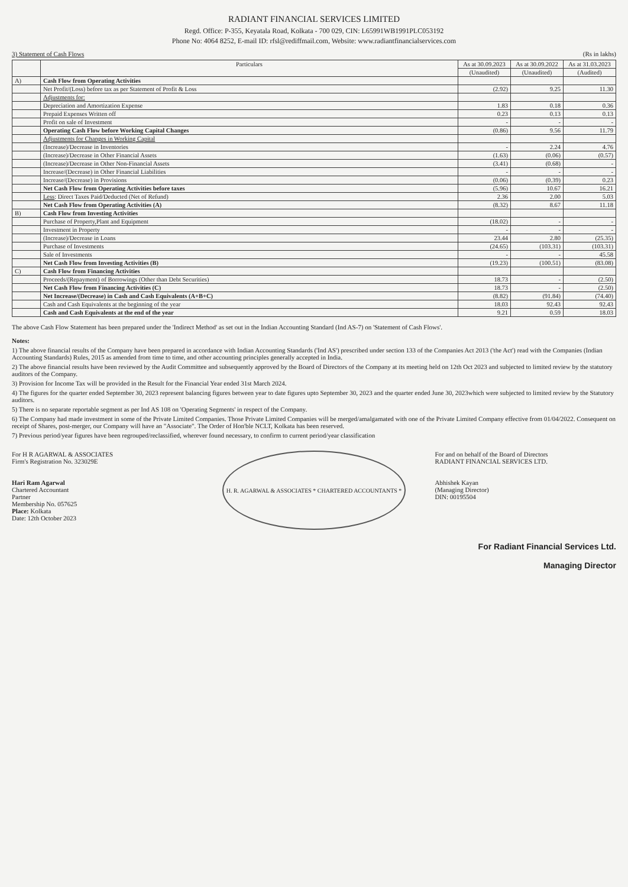RADIANT FINANCIAL SERVICES LIMITED
Regd. Office: P-355, Keyatala Road, Kolkata - 700 029, CIN: L65991WB1991PLC053192
Phone No: 4064 8252, E-mail ID: rfsl@rediffmail.com, Website: www.radiantfinancialservices.com
3) Statement of Cash Flows (Rs in lakhs)
| | Particulars | As at 30.09.2023 | As at 30.09.2022 | As at 31.03.2023 |
| --- | --- | --- | --- | --- |
| | | (Unaudited) | (Unaudited) | (Audited) |
| A) | Cash Flow from Operating Activities | | | |
| | Net Profit/(Loss) before tax as per Statement of Profit & Loss | (2.92) | 9.25 | 11.30 |
| | Adjustments for: | | | |
| | Depreciation and Amortization Expense | 1.83 | 0.18 | 0.36 |
| | Prepaid Expenses Written off | 0.23 | 0.13 | 0.13 |
| | Profit on sale of Investment | - | - | - |
| | Operating Cash Flow before Working Capital Changes | (0.86) | 9.56 | 11.79 |
| | Adjustments for Changes in Working Capital | | | |
| | (Increase)/Decrease in Inventories | - | 2.24 | 4.76 |
| | (Increase)/Decrease in Other Financial Assets | (1.63) | (0.06) | (0.57) |
| | (Increase)/Decrease in Other Non-Financial Assets | (3.41) | (0.68) | - |
| | Increase/(Decrease) in Other Financial Liabilities | - | - | - |
| | Increase/(Decrease) in Provisions | (0.06) | (0.39) | 0.23 |
| | Net Cash Flow from Operating Activities before taxes | (5.96) | 10.67 | 16.21 |
| | Less : Direct Taxes Paid/Deducted (Net of Refund) | 2.36 | 2.00 | 5.03 |
| | Net Cash Flow from Operating Activities (A) | (8.32) | 8.67 | 11.18 |
| B) | Cash Flow from Investing Activities | | | |
| | Purchase of Property,Plant and Equipment | (18.02) | - | - |
| | Investment in Property | - | - | - |
| | (Increase)/Decrease in Loans | 23.44 | 2.80 | (25.35) |
| | Purchase of Investments | (24.65) | (103.31) | (103.31) |
| | Sale of Investments | - | - | 45.58 |
| | Net Cash Flow from Investing Activities (B) | (19.23) | (100.51) | (83.08) |
| C) | Cash Flow from Financing Activities | | | |
| | Proceeds/(Repayment) of Borrowings (Other than Debt Securities) | 18.73 | - | (2.50) |
| | Net Cash Flow from Financing Activities (C) | 18.73 | - | (2.50) |
| | Net Increase/(Decrease) in Cash and Cash Equivalents (A+B+C) | (8.82) | (91.84) | (74.40) |
| | Cash and Cash Equivalents at the beginning of the year | 18.03 | 92.43 | 92.43 |
| | Cash and Cash Equivalents at the end of the year | 9.21 | 0.59 | 18.03 |
The above Cash Flow Statement has been prepared under the 'Indirect Method' as set out in the Indian Accounting Standard (Ind AS-7) on 'Statement of Cash Flows'.
Notes:
1) The above financial results of the Company have been prepared in accordance with Indian Accounting Standards ('Ind AS') prescribed under section 133 of the Companies Act 2013 ('the Act') read with the Companies (Indian Accounting Standards) Rules, 2015 as amended from time to time, and other accounting principles generally accepted in India.
2) The above financial results have been reviewed by the Audit Committee and subsequently approved by the Board of Directors of the Company at its meeting held on 12th Oct 2023 and subjected to limited review by the statutory auditors of the Company.
3) Provision for Income Tax will be provided in the Result for the Financial Year ended 31st March 2024.
4) The figures for the quarter ended September 30, 2023 represent balancing figures between year to date figures upto September 30, 2023 and the quarter ended June 30, 2023which were subjected to limited review by the Statutory auditors.
5) There is no separate reportable segment as per Ind AS 108 on 'Operating Segments' in respect of the Company.
6) The Company had made investment in some of the Private Limited Companies. Those Private Limited Companies will be merged/amalgamated with one of the Private Limited Company effective from 01/04/2022. Consequent on receipt of Shares, post-merger, our Company will have an "Associate". The Order of Hon'ble NCLT, Kolkata has been reserved.
7) Previous period/year figures have been regrouped/reclassified, wherever found necessary, to confirm to current period/year classification
For H R AGARWAL & ASSOCIATES
Firm's Registration No. 323029E
Hari Ram Agarwal
Chartered Accountant
Partner
Membership No. 057625
Place: Kolkata
Date: 12th October 2023
H. R. AGARWAL & ASSOCIATES * CHARTERED ACCOUNTANTS *
For and on behalf of the Board of Directors
RADIANT FINANCIAL SERVICES LTD.
Abhishek Kayan
(Managing Director)
DIN: 00195504
For Radiant Financial Services Ltd.
Managing Director